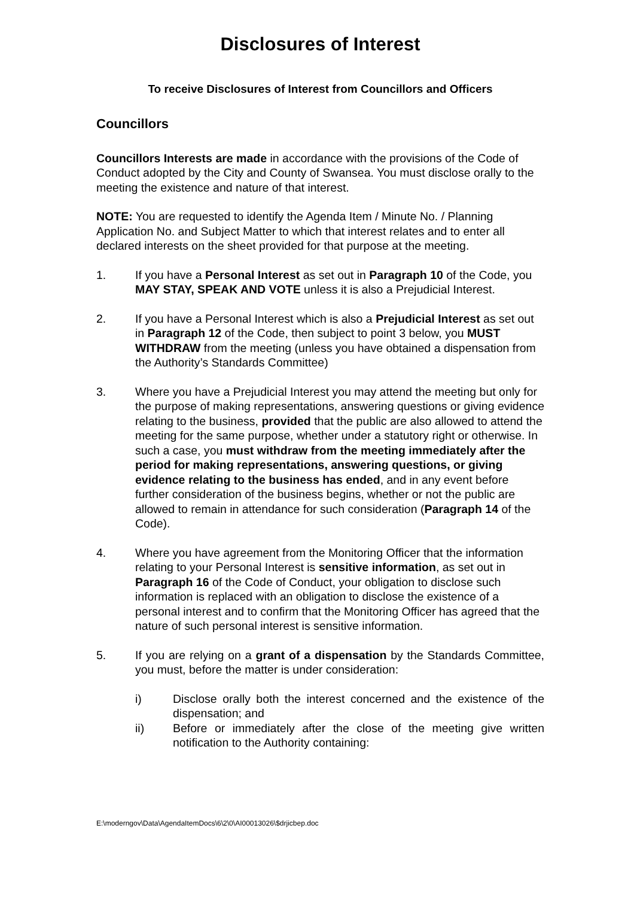Disclosures of Interest
To receive Disclosures of Interest from Councillors and Officers
Councillors
Councillors Interests are made in accordance with the provisions of the Code of Conduct adopted by the City and County of Swansea. You must disclose orally to the meeting the existence and nature of that interest.
NOTE: You are requested to identify the Agenda Item / Minute No. / Planning Application No. and Subject Matter to which that interest relates and to enter all declared interests on the sheet provided for that purpose at the meeting.
1. If you have a Personal Interest as set out in Paragraph 10 of the Code, you MAY STAY, SPEAK AND VOTE unless it is also a Prejudicial Interest.
2. If you have a Personal Interest which is also a Prejudicial Interest as set out in Paragraph 12 of the Code, then subject to point 3 below, you MUST WITHDRAW from the meeting (unless you have obtained a dispensation from the Authority’s Standards Committee)
3. Where you have a Prejudicial Interest you may attend the meeting but only for the purpose of making representations, answering questions or giving evidence relating to the business, provided that the public are also allowed to attend the meeting for the same purpose, whether under a statutory right or otherwise. In such a case, you must withdraw from the meeting immediately after the period for making representations, answering questions, or giving evidence relating to the business has ended, and in any event before further consideration of the business begins, whether or not the public are allowed to remain in attendance for such consideration (Paragraph 14 of the Code).
4. Where you have agreement from the Monitoring Officer that the information relating to your Personal Interest is sensitive information, as set out in Paragraph 16 of the Code of Conduct, your obligation to disclose such information is replaced with an obligation to disclose the existence of a personal interest and to confirm that the Monitoring Officer has agreed that the nature of such personal interest is sensitive information.
5. If you are relying on a grant of a dispensation by the Standards Committee, you must, before the matter is under consideration:
i) Disclose orally both the interest concerned and the existence of the dispensation; and
ii) Before or immediately after the close of the meeting give written notification to the Authority containing:
E:\moderngov\Data\AgendaItemDocs\6\2\0\AI00013026\$drjicbep.doc